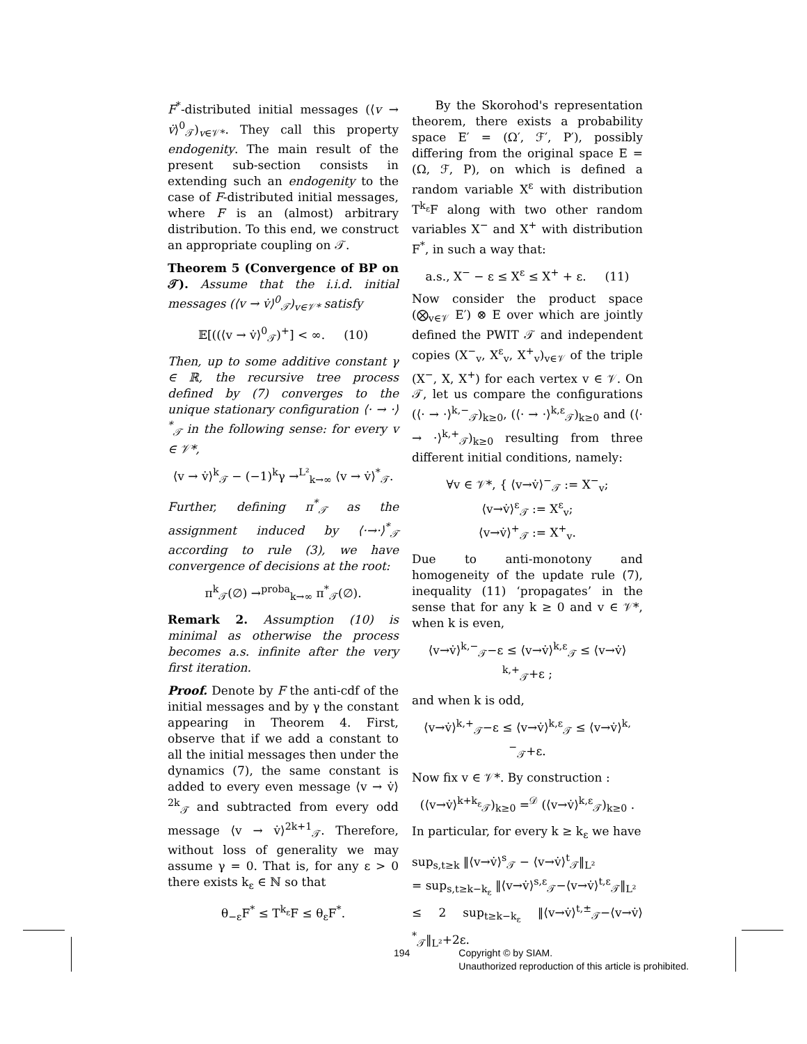F<sup>*</sup>-distributed initial messages (⟨v → v̇⟩<sup>0</sup><sub>𝒯</sub>)<sub>v∈𝒱*</sub>. They call this property endogenity. The main result of the present sub-section consists in extending such an endogenity to the case of F-distributed initial messages, where F is an (almost) arbitrary distribution. To this end, we construct an appropriate coupling on 𝒯.
Theorem 5 (Convergence of BP on 𝒯). Assume that the i.i.d. initial messages (⟨v → v̇⟩<sup>0</sup><sub>𝒯</sub>)<sub>v∈𝒱*</sub> satisfy
𝔼[((⟨v → v̇⟩<sup>0</sup><sub>𝒯</sub>)<sup>+</sup>] < ∞. (10)
Then, up to some additive constant γ ∈ ℝ, the recursive tree process defined by (7) converges to the unique stationary configuration ⟨· → ·⟩<sup>*</sup><sub>𝒯</sub> in the following sense: for every v ∈ 𝒱*,
⟨v → v̇⟩<sup>k</sup><sub>𝒯</sub> − (−1)<sup>k</sup>γ →<sup>L²</sup><sub>k→∞</sub> ⟨v → v̇⟩<sup>*</sup><sub>𝒯</sub>.
Further, defining π<sup>*</sup><sub>𝒯</sub> as the assignment induced by ⟨·→·⟩<sup>*</sup><sub>𝒯</sub> according to rule (3), we have convergence of decisions at the root:
π<sup>k</sup><sub>𝒯</sub>(∅) →<sup>proba</sup><sub>k→∞</sub> π<sup>*</sup><sub>𝒯</sub>(∅).
Remark 2. Assumption (10) is minimal as otherwise the process becomes a.s. infinite after the very first iteration.
Proof. Denote by F the anti-cdf of the initial messages and by γ the constant appearing in Theorem 4. First, observe that if we add a constant to all the initial messages then under the dynamics (7), the same constant is added to every even message ⟨v → v̇⟩<sup>2k</sup><sub>𝒯</sub> and subtracted from every odd message ⟨v → v̇⟩<sup>2k+1</sup><sub>𝒯</sub>. Therefore, without loss of generality we may assume γ = 0. That is, for any ε > 0 there exists k<sub>ε</sub> ∈ ℕ so that
θ<sub>−ε</sub>F<sup>*</sup> ≤ T<sup>k<sub>ε</sub></sup>F ≤ θ<sub>ε</sub>F<sup>*</sup>.
By the Skorohod's representation theorem, there exists a probability space E′ = (Ω′, ℱ′, P′), possibly differing from the original space E = (Ω, ℱ, P), on which is defined a random variable X<sup>ε</sup> with distribution T<sup>k<sub>ε</sub></sup>F along with two other random variables X<sup>−</sup> and X<sup>+</sup> with distribution F<sup>*</sup>, in such a way that:
a.s., X<sup>−</sup> − ε ≤ X<sup>ε</sup> ≤ X<sup>+</sup> + ε. (11)
Now consider the product space (⨂<sub>v∈𝒱</sub> E′) ⊗ E over which are jointly defined the PWIT 𝒯 and independent copies (X<sup>−</sup><sub>v</sub>, X<sup>ε</sup><sub>v</sub>, X<sup>+</sup><sub>v</sub>)<sub>v∈𝒱</sub> of the triple (X<sup>−</sup>, X, X<sup>+</sup>) for each vertex v ∈ 𝒱. On 𝒯, let us compare the configurations (⟨· → ·⟩<sup>k,−</sup><sub>𝒯</sub>)<sub>k≥0</sub>, (⟨· → ·⟩<sup>k,ε</sup><sub>𝒯</sub>)<sub>k≥0</sub> and (⟨· → ·⟩<sup>k,+</sup><sub>𝒯</sub>)<sub>k≥0</sub> resulting from three different initial conditions, namely:
∀v ∈ 𝒱*, { ⟨v→v̇⟩<sup>−</sup><sub>𝒯</sub> := X<sup>−</sup><sub>v</sub>;
⟨v→v̇⟩<sup>ε</sup><sub>𝒯</sub> := X<sup>ε</sup><sub>v</sub>;
⟨v→v̇⟩<sup>+</sup><sub>𝒯</sub> := X<sup>+</sup><sub>v</sub>.
Due to anti-monotony and homogeneity of the update rule (7), inequality (11) ‘propagates’ in the sense that for any k ≥ 0 and v ∈ 𝒱*, when k is even,
⟨v→v̇⟩<sup>k,−</sup><sub>𝒯</sub>−ε ≤ ⟨v→v̇⟩<sup>k,ε</sup><sub>𝒯</sub> ≤ ⟨v→v̇⟩<sup>k,+</sup><sub>𝒯</sub>+ε ;
and when k is odd,
⟨v→v̇⟩<sup>k,+</sup><sub>𝒯</sub>−ε ≤ ⟨v→v̇⟩<sup>k,ε</sup><sub>𝒯</sub> ≤ ⟨v→v̇⟩<sup>k,−</sup><sub>𝒯</sub>+ε.
Now fix v ∈ 𝒱*. By construction :
(⟨v→v̇⟩<sup>k+k<sub>ε</sub></sup><sub>𝒯</sub>)<sub>k≥0</sub> =<sup>𝒟</sup> (⟨v→v̇⟩<sup>k,ε</sup><sub>𝒯</sub>)<sub>k≥0</sub> .
In particular, for every k ≥ k<sub>ε</sub> we have
sup<sub>s,t≥k</sub> ‖⟨v→v̇⟩<sup>s</sup><sub>𝒯</sub> − ⟨v→v̇⟩<sup>t</sup><sub>𝒯</sub>‖<sub>L²</sub>
= sup<sub>s,t≥k−k<sub>ε</sub></sub> ‖⟨v→v̇⟩<sup>s,ε</sup><sub>𝒯</sub>−⟨v→v̇⟩<sup>t,ε</sup><sub>𝒯</sub>‖<sub>L²</sub>
≤ 2 sup<sub>t≥k−k<sub>ε</sub></sub> ‖⟨v→v̇⟩<sup>t,±</sup><sub>𝒯</sub>−⟨v→v̇⟩<sup>*</sup><sub>𝒯</sub>‖<sub>L²</sub>+2ε.
194 Copyright © by SIAM.
Unauthorized reproduction of this article is prohibited.